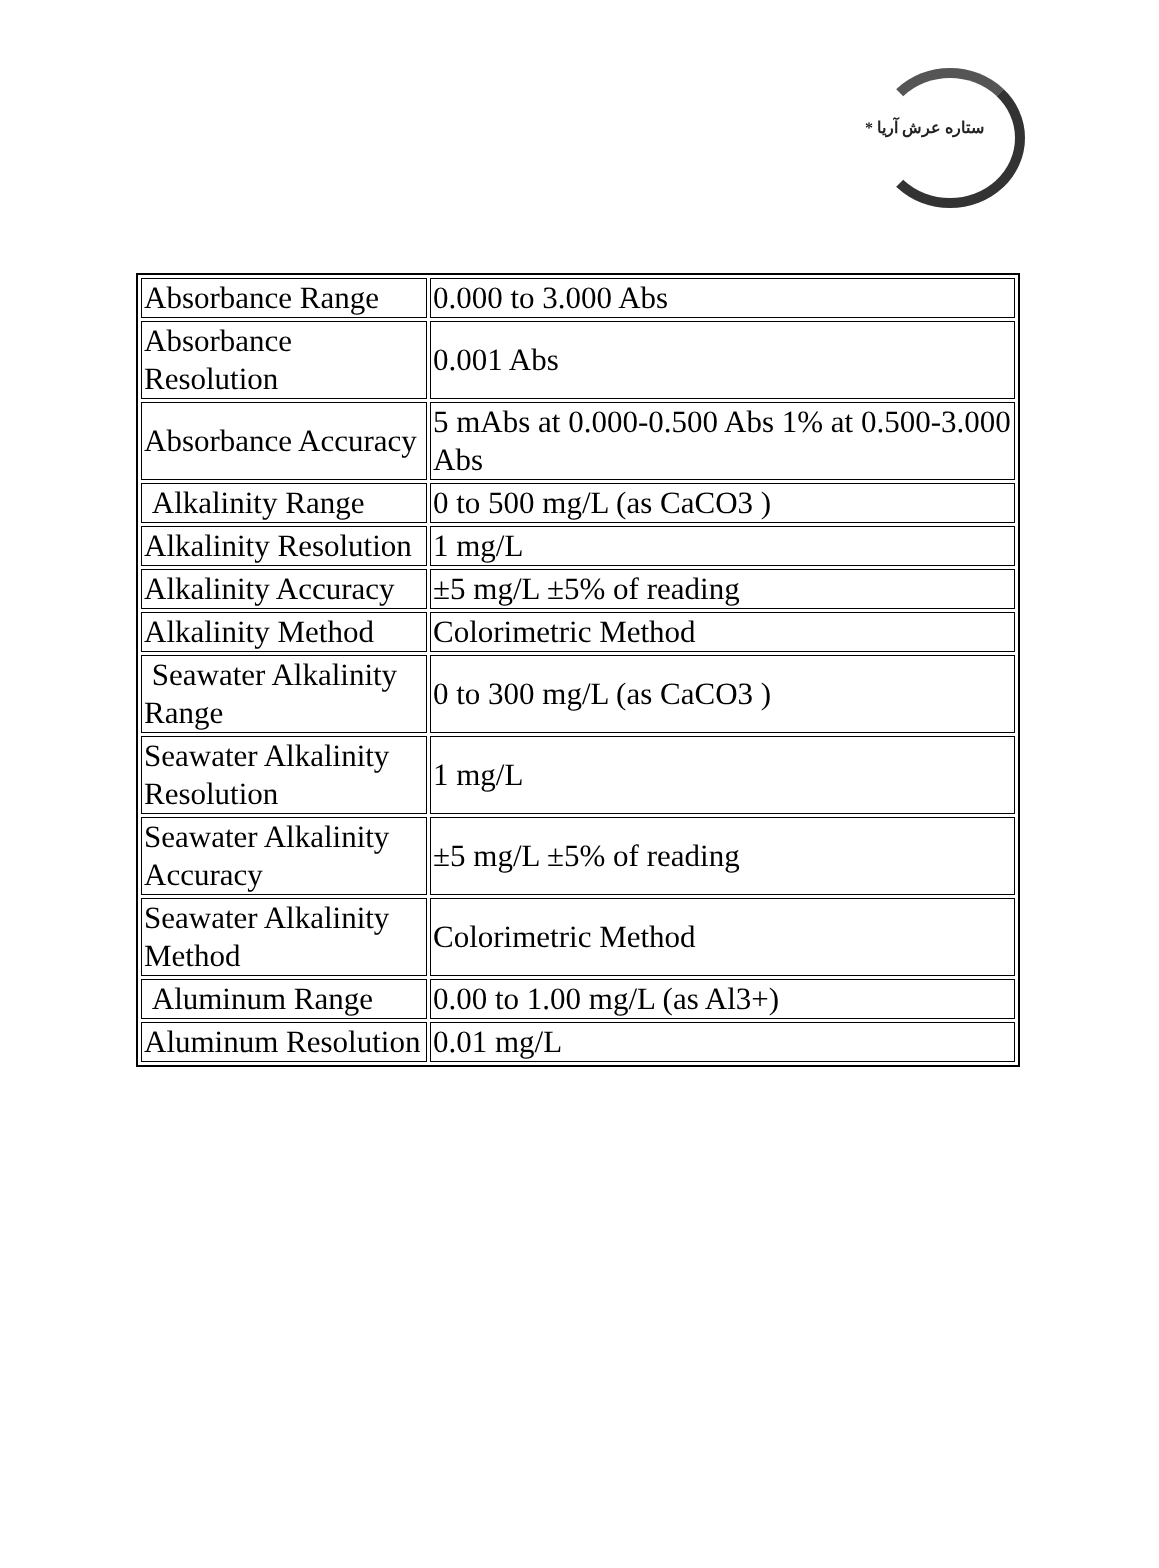* ستاره عرش آریا
| Absorbance Range | 0.000 to 3.000 Abs |
| Absorbance Resolution | 0.001 Abs |
| Absorbance Accuracy | 5 mAbs at 0.000-0.500 Abs 1% at 0.500-3.000 Abs |
| Alkalinity Range | 0 to 500 mg/L (as CaCO3 ) |
| Alkalinity Resolution | 1 mg/L |
| Alkalinity Accuracy | ±5 mg/L ±5% of reading |
| Alkalinity Method | Colorimetric Method |
| Seawater Alkalinity Range | 0 to 300 mg/L (as CaCO3 ) |
| Seawater Alkalinity Resolution | 1 mg/L |
| Seawater Alkalinity Accuracy | ±5 mg/L ±5% of reading |
| Seawater Alkalinity Method | Colorimetric Method |
| Aluminum Range | 0.00 to 1.00 mg/L (as Al3+) |
| Aluminum Resolution | 0.01 mg/L |